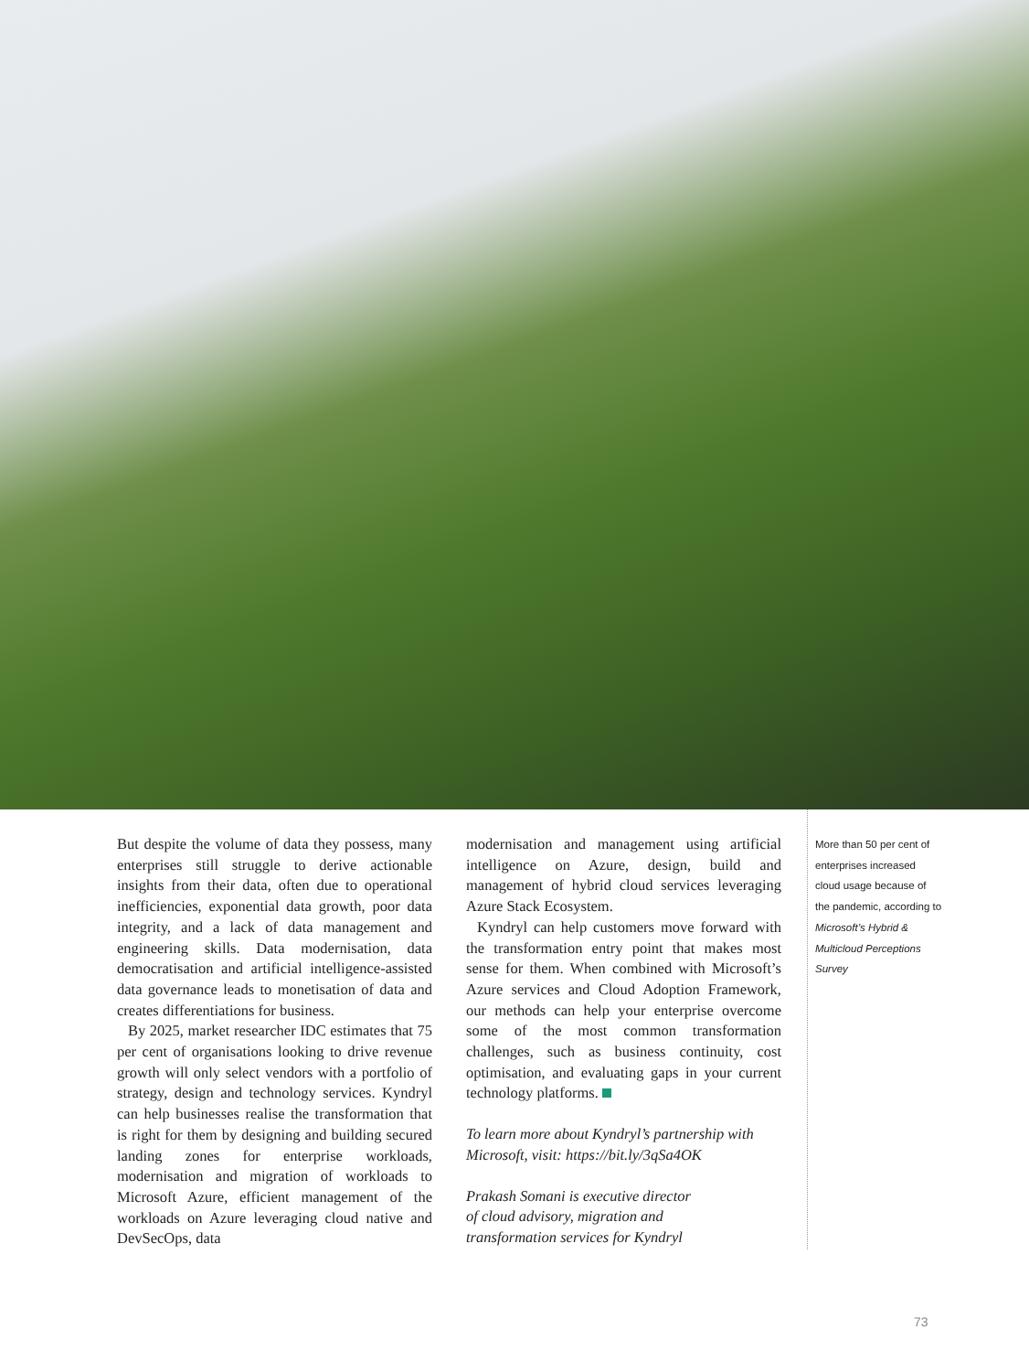But despite the volume of data they possess, many enterprises still struggle to derive actionable insights from their data, often due to operational inefficiencies, exponential data growth, poor data integrity, and a lack of data management and engineering skills. Data modernisation, data democratisation and artificial intelligence-assisted data governance leads to monetisation of data and creates differentiations for business.
By 2025, market researcher IDC estimates that 75 per cent of organisations looking to drive revenue growth will only select vendors with a portfolio of strategy, design and technology services. Kyndryl can help businesses realise the transformation that is right for them by designing and building secured landing zones for enterprise workloads, modernisation and migration of workloads to Microsoft Azure, efficient management of the workloads on Azure leveraging cloud native and DevSecOps, data
modernisation and management using artificial intelligence on Azure, design, build and management of hybrid cloud services leveraging Azure Stack Ecosystem.
Kyndryl can help customers move forward with the transformation entry point that makes most sense for them. When combined with Microsoft’s Azure services and Cloud Adoption Framework, our methods can help your enterprise overcome some of the most common transformation challenges, such as business continuity, cost optimisation, and evaluating gaps in your current technology platforms.
To learn more about Kyndryl’s partnership with Microsoft, visit: https://bit.ly/3qSa4OK
Prakash Somani is executive director
of cloud advisory, migration and
transformation services for Kyndryl
More than 50 per cent of enterprises increased cloud usage because of the pandemic, according to Microsoft’s Hybrid & Multicloud Perceptions Survey
73